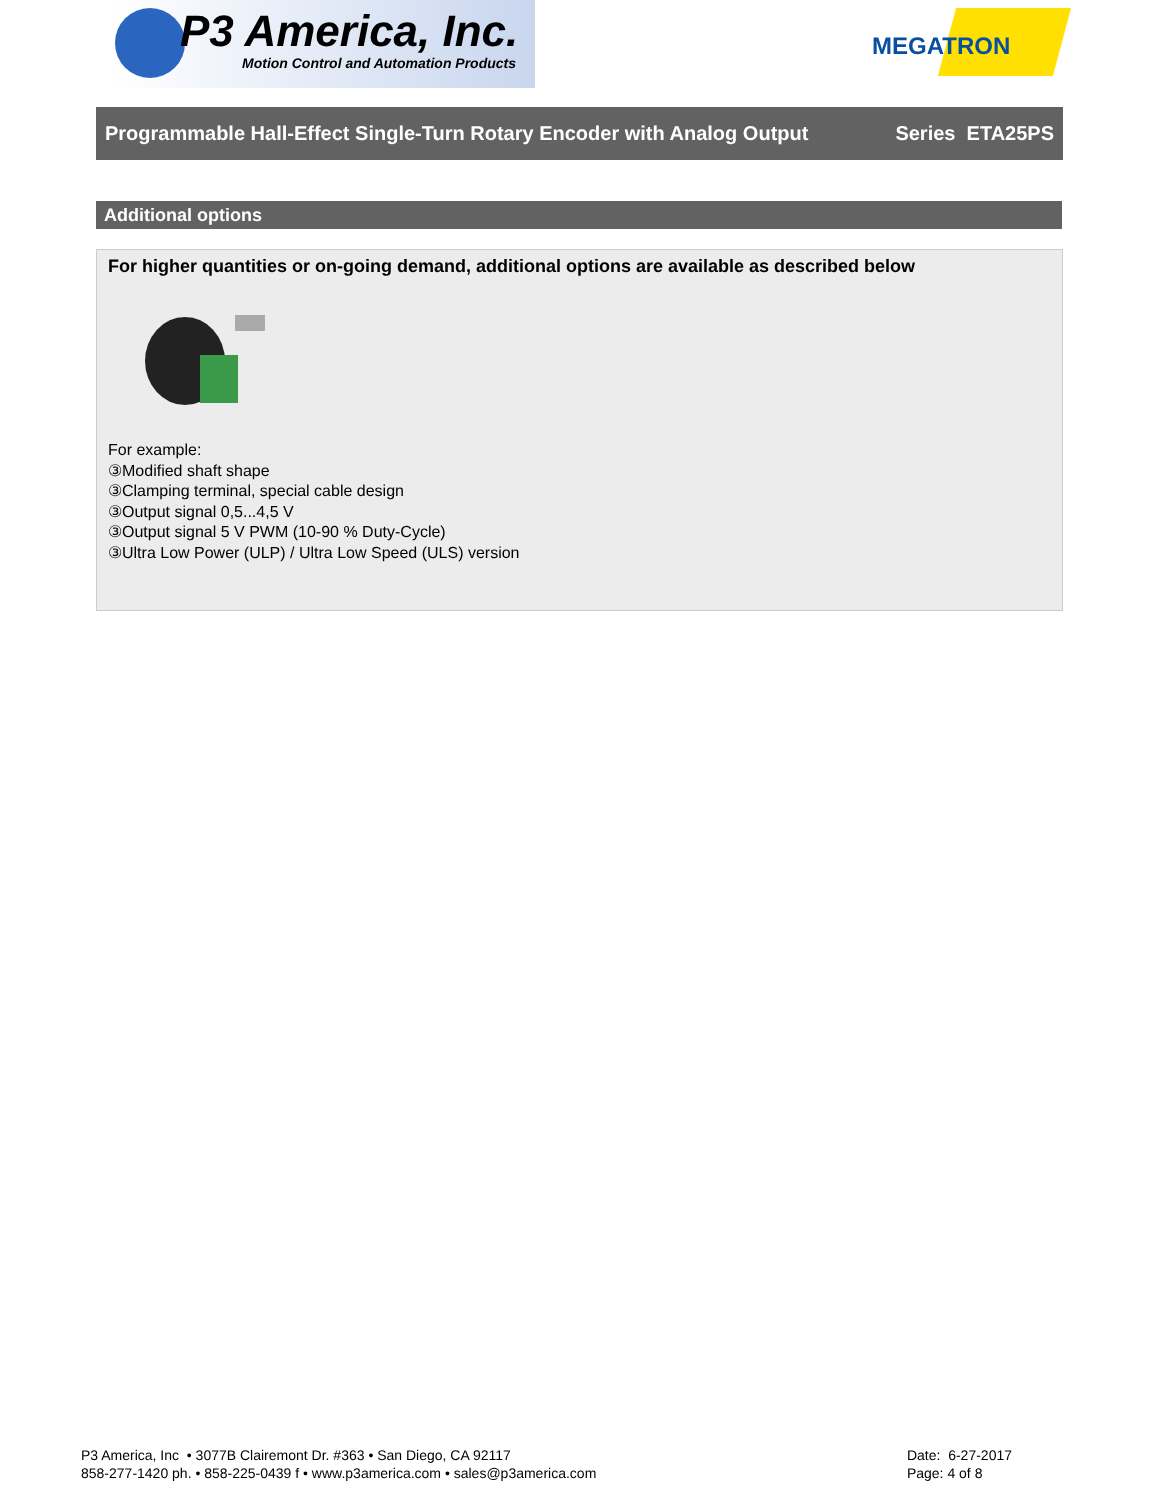P3 America, Inc.
Motion Control and Automation Products
MEGATRON
Programmable Hall-Effect Single-Turn Rotary Encoder with Analog Output Series ETA25PS
Additional options
For higher quantities or on-going demand, additional options are available as described below
For example:
③Modified shaft shape
③Clamping terminal, special cable design
③Output signal 0,5...4,5 V
③Output signal 5 V PWM (10-90 % Duty-Cycle)
③Ultra Low Power (ULP) / Ultra Low Speed (ULS) version
P3 America, Inc • 3077B Clairemont Dr. #363 • San Diego, CA 92117
858-277-1420 ph. • 858-225-0439 f • www.p3america.com • sales@p3america.com
Date: 6-27-2017
Page: 4 of 8